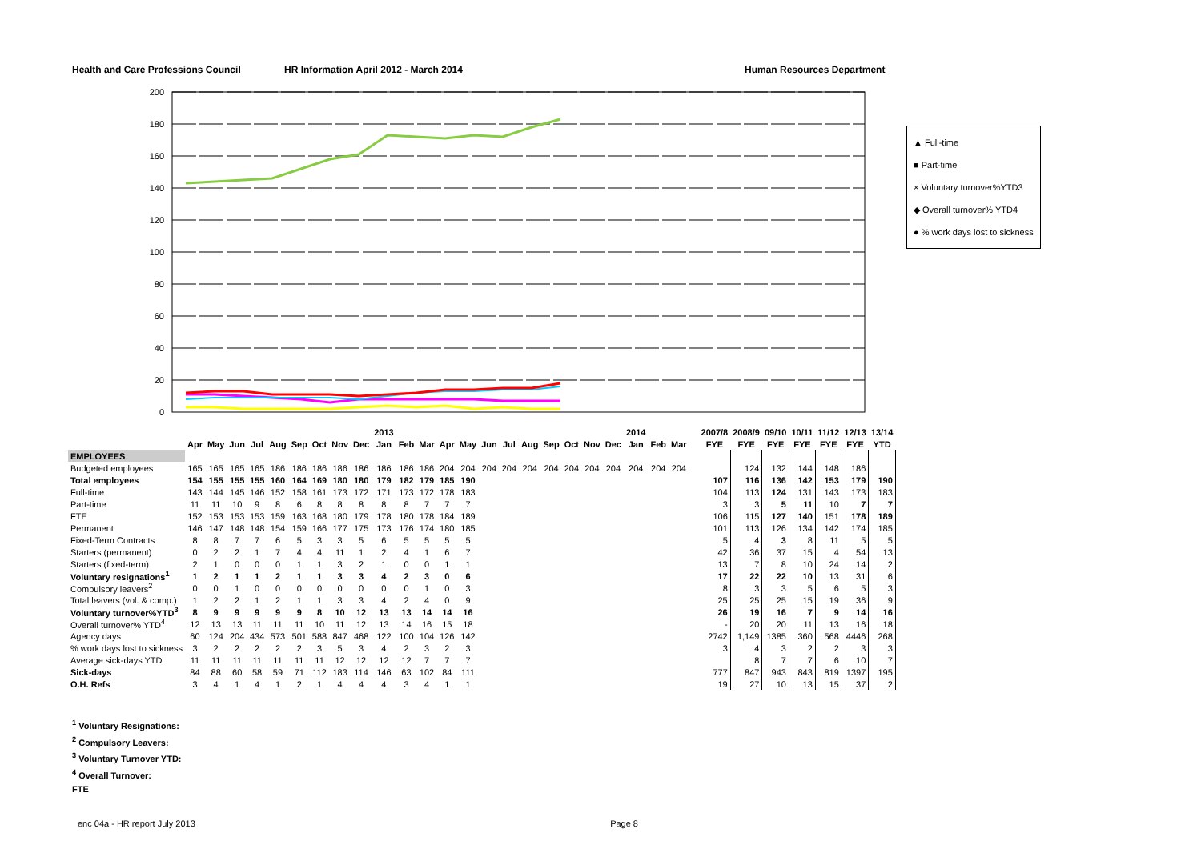Health and Care Professions Council HR Information April 2012 - March 2014 Human Resources Department
200
180
160
140
120
100
80
60
40
20
0
▲ Full-time
■ Part-time
× Voluntary turnover%YTD3
◆ Overall turnover% YTD4
● % work days lost to sickness
| | | | | | | | | | | 2013 | | | | | | | | | | | | 2014 | | |
| --- | --- | --- | --- | --- | --- | --- | --- | --- | --- | --- | --- | --- | --- | --- | --- | --- | --- | --- | --- | --- | --- | --- | --- | --- |
| | Apr | May | Jun | Jul | Aug | Sep | Oct | Nov | Dec | Jan | Feb | Mar | Apr | May | Jun | Jul | Aug | Sep | Oct | Nov | Dec | Jan | Feb | Mar |
| EMPLOYEES | | | | | | | | | | | | | | | | | | | | | | | | |
| Budgeted employees | 165 | 165 | 165 | 165 | 186 | 186 | 186 | 186 | 186 | 186 | 186 | 186 | 204 | 204 | 204 | 204 | 204 | 204 | 204 | 204 | 204 | 204 | 204 | 204 |
| Total employees | 154 | 155 | 155 | 155 | 160 | 164 | 169 | 180 | 180 | 179 | 182 | 179 | 185 | 190 | | | | | | | | | | |
| Full-time | 143 | 144 | 145 | 146 | 152 | 158 | 161 | 173 | 172 | 171 | 173 | 172 | 178 | 183 | | | | | | | | | | |
| Part-time | 11 | 11 | 10 | 9 | 8 | 6 | 8 | 8 | 8 | 8 | 8 | 7 | 7 | 7 | | | | | | | | | | |
| FTE | 152 | 153 | 153 | 153 | 159 | 163 | 168 | 180 | 179 | 178 | 180 | 178 | 184 | 189 | | | | | | | | | | |
| Permanent | 146 | 147 | 148 | 148 | 154 | 159 | 166 | 177 | 175 | 173 | 176 | 174 | 180 | 185 | | | | | | | | | | |
| Fixed-Term Contracts | 8 | 8 | 7 | 7 | 6 | 5 | 3 | 3 | 5 | 6 | 5 | 5 | 5 | 5 | | | | | | | | | | |
| Starters (permanent) | 0 | 2 | 2 | 1 | 7 | 4 | 4 | 11 | 1 | 2 | 4 | 1 | 6 | 7 | | | | | | | | | | |
| Starters (fixed-term) | 2 | 1 | 0 | 0 | 0 | 1 | 1 | 3 | 2 | 1 | 0 | 0 | 1 | 1 | | | | | | | | | | |
| Voluntary resignations<sup>1</sup> | 1 | 2 | 1 | 1 | 2 | 1 | 1 | 3 | 3 | 4 | 2 | 3 | 0 | 6 | | | | | | | | | | |
| Compulsory leavers<sup>2</sup> | 0 | 0 | 1 | 0 | 0 | 0 | 0 | 0 | 0 | 0 | 0 | 1 | 0 | 3 | | | | | | | | | | |
| Total leavers (vol. & comp.) | 1 | 2 | 2 | 1 | 2 | 1 | 1 | 3 | 3 | 4 | 2 | 4 | 0 | 9 | | | | | | | | | | |
| Voluntary turnover%YTD<sup>3</sup> | 8 | 9 | 9 | 9 | 9 | 9 | 8 | 10 | 12 | 13 | 13 | 14 | 14 | 16 | | | | | | | | | | |
| Overall turnover% YTD<sup>4</sup> | 12 | 13 | 13 | 11 | 11 | 11 | 10 | 11 | 12 | 13 | 14 | 16 | 15 | 18 | | | | | | | | | | |
| Agency days | 60 | 124 | 204 | 434 | 573 | 501 | 588 | 847 | 468 | 122 | 100 | 104 | 126 | 142 | | | | | | | | | | |
| % work days lost to sickness | 3 | 2 | 2 | 2 | 2 | 2 | 3 | 5 | 3 | 4 | 2 | 3 | 2 | 3 | | | | | | | | | | |
| Average sick-days YTD | 11 | 11 | 11 | 11 | 11 | 11 | 11 | 12 | 12 | 12 | 12 | 7 | 7 | 7 | | | | | | | | | | |
| Sick-days | 84 | 88 | 60 | 58 | 59 | 71 | 112 | 183 | 114 | 146 | 63 | 102 | 84 | 111 | | | | | | | | | | |
| O.H. Refs | 3 | 4 | 1 | 4 | 1 | 2 | 1 | 4 | 4 | 4 | 3 | 4 | 1 | 1 | | | | | | | | | | |
| 2007/8 | 2008/9 | 09/10 | 10/11 | 11/12 | 12/13 | 13/14 |
| --- | --- | --- | --- | --- | --- | --- |
| FYE | FYE | FYE | FYE | FYE | FYE | YTD |
| | 124 | 132 | 144 | 148 | 186 | |
| 107 | 116 | 136 | 142 | 153 | 179 | 190 |
| 104 | 113 | 124 | 131 | 143 | 173 | 183 |
| 3 | 3 | 5 | 11 | 10 | 7 | 7 |
| 106 | 115 | 127 | 140 | 151 | 178 | 189 |
| 101 | 113 | 126 | 134 | 142 | 174 | 185 |
| 5 | 4 | 3 | 8 | 11 | 5 | 5 |
| 42 | 36 | 37 | 15 | 4 | 54 | 13 |
| 13 | 7 | 8 | 10 | 24 | 14 | 2 |
| 17 | 22 | 22 | 10 | 13 | 31 | 6 |
| 8 | 3 | 3 | 5 | 6 | 5 | 3 |
| 25 | 25 | 25 | 15 | 19 | 36 | 9 |
| 26 | 19 | 16 | 7 | 9 | 14 | 16 |
| - | 20 | 20 | 11 | 13 | 16 | 18 |
| 2742 | 1,149 | 1385 | 360 | 568 | 4446 | 268 |
| 3 | 4 | 3 | 2 | 2 | 3 | 3 |
| | 8 | 7 | 7 | 6 | 10 | 7 |
| 777 | 847 | 943 | 843 | 819 | 1397 | 195 |
| 19 | 27 | 10 | 13 | 15 | 37 | 2 |
<sup>1</sup> Voluntary Resignations:
<sup>2</sup> Compulsory Leavers:
<sup>3</sup> Voluntary Turnover YTD:
<sup>4</sup> Overall Turnover:
FTE
enc 04a - HR report July 2013 Page 8